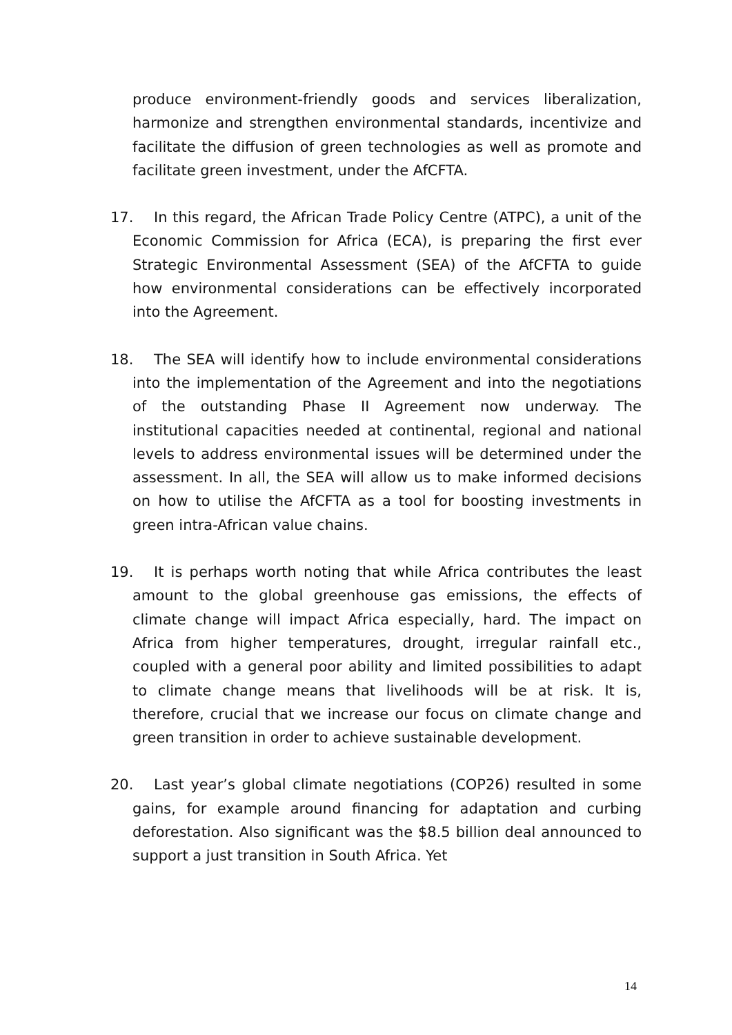produce environment-friendly goods and services liberalization, harmonize and strengthen environmental standards, incentivize and facilitate the diffusion of green technologies as well as promote and facilitate green investment, under the AfCFTA.
17. In this regard, the African Trade Policy Centre (ATPC), a unit of the Economic Commission for Africa (ECA), is preparing the first ever Strategic Environmental Assessment (SEA) of the AfCFTA to guide how environmental considerations can be effectively incorporated into the Agreement.
18. The SEA will identify how to include environmental considerations into the implementation of the Agreement and into the negotiations of the outstanding Phase II Agreement now underway. The institutional capacities needed at continental, regional and national levels to address environmental issues will be determined under the assessment. In all, the SEA will allow us to make informed decisions on how to utilise the AfCFTA as a tool for boosting investments in green intra-African value chains.
19. It is perhaps worth noting that while Africa contributes the least amount to the global greenhouse gas emissions, the effects of climate change will impact Africa especially, hard. The impact on Africa from higher temperatures, drought, irregular rainfall etc., coupled with a general poor ability and limited possibilities to adapt to climate change means that livelihoods will be at risk. It is, therefore, crucial that we increase our focus on climate change and green transition in order to achieve sustainable development.
20. Last year’s global climate negotiations (COP26) resulted in some gains, for example around financing for adaptation and curbing deforestation. Also significant was the $8.5 billion deal announced to support a just transition in South Africa. Yet
14